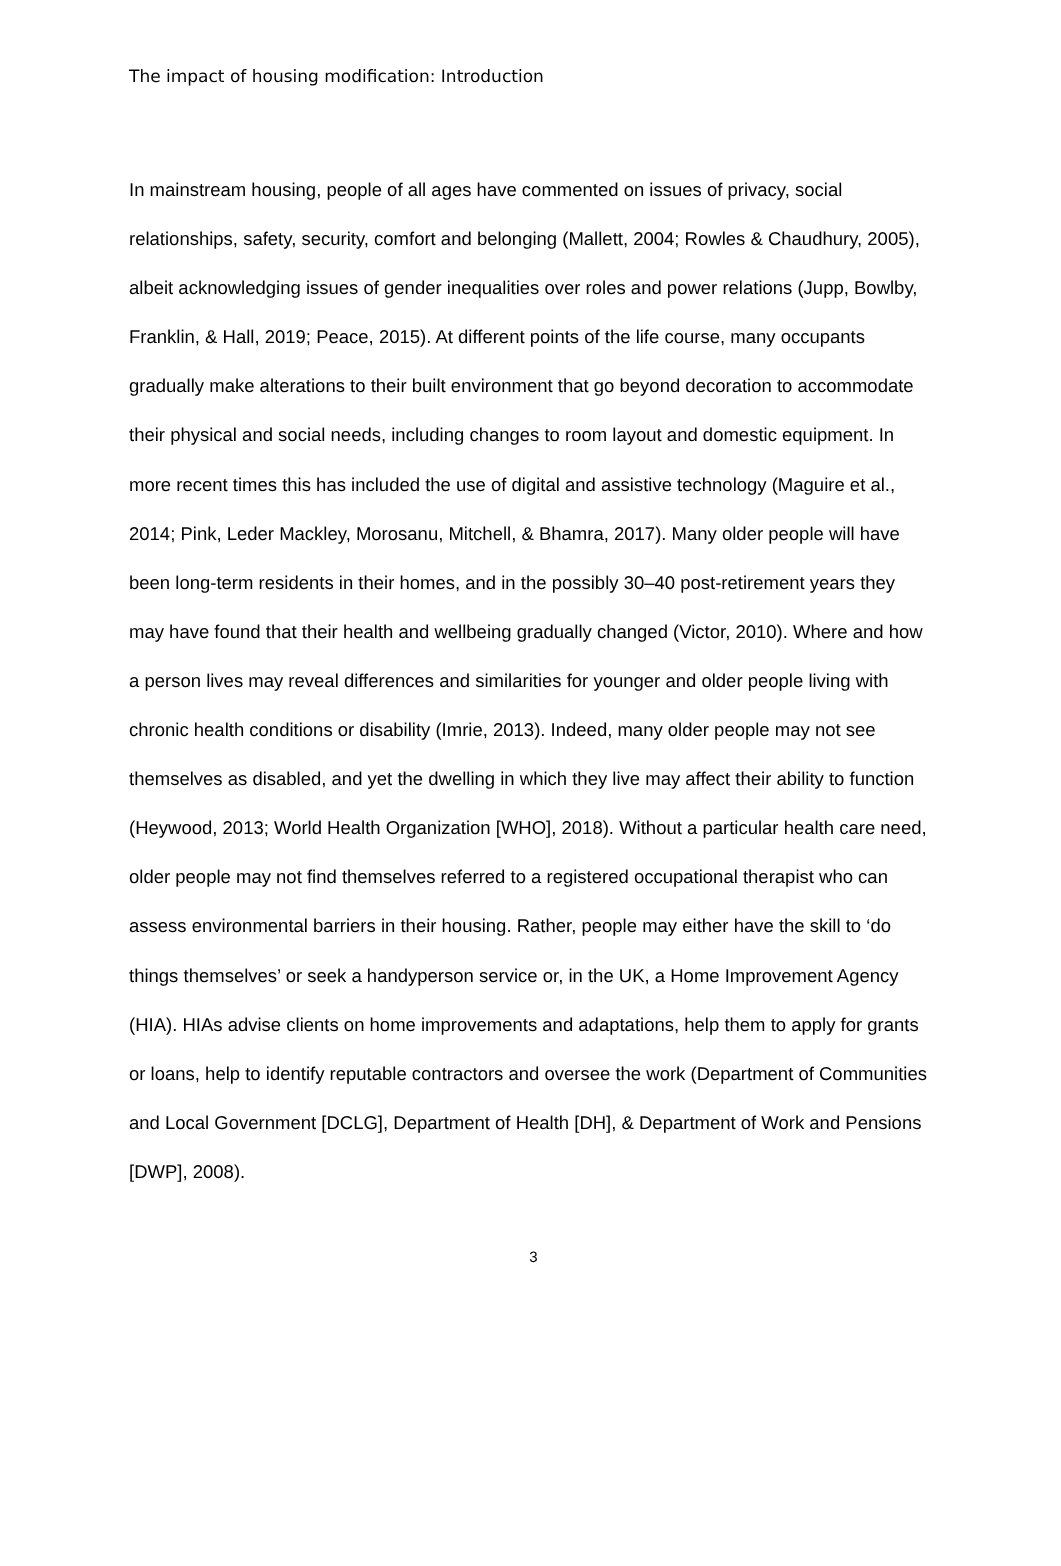The impact of housing modification: Introduction
In mainstream housing, people of all ages have commented on issues of privacy, social relationships, safety, security, comfort and belonging (Mallett, 2004; Rowles & Chaudhury, 2005), albeit acknowledging issues of gender inequalities over roles and power relations (Jupp, Bowlby, Franklin, & Hall, 2019; Peace, 2015). At different points of the life course, many occupants gradually make alterations to their built environment that go beyond decoration to accommodate their physical and social needs, including changes to room layout and domestic equipment. In more recent times this has included the use of digital and assistive technology (Maguire et al., 2014; Pink, Leder Mackley, Morosanu, Mitchell, & Bhamra, 2017). Many older people will have been long-term residents in their homes, and in the possibly 30–40 post-retirement years they may have found that their health and wellbeing gradually changed (Victor, 2010). Where and how a person lives may reveal differences and similarities for younger and older people living with chronic health conditions or disability (Imrie, 2013). Indeed, many older people may not see themselves as disabled, and yet the dwelling in which they live may affect their ability to function (Heywood, 2013; World Health Organization [WHO], 2018). Without a particular health care need, older people may not find themselves referred to a registered occupational therapist who can assess environmental barriers in their housing. Rather, people may either have the skill to ‘do things themselves’ or seek a handyperson service or, in the UK, a Home Improvement Agency (HIA). HIAs advise clients on home improvements and adaptations, help them to apply for grants or loans, help to identify reputable contractors and oversee the work (Department of Communities and Local Government [DCLG], Department of Health [DH], & Department of Work and Pensions [DWP], 2008).
3